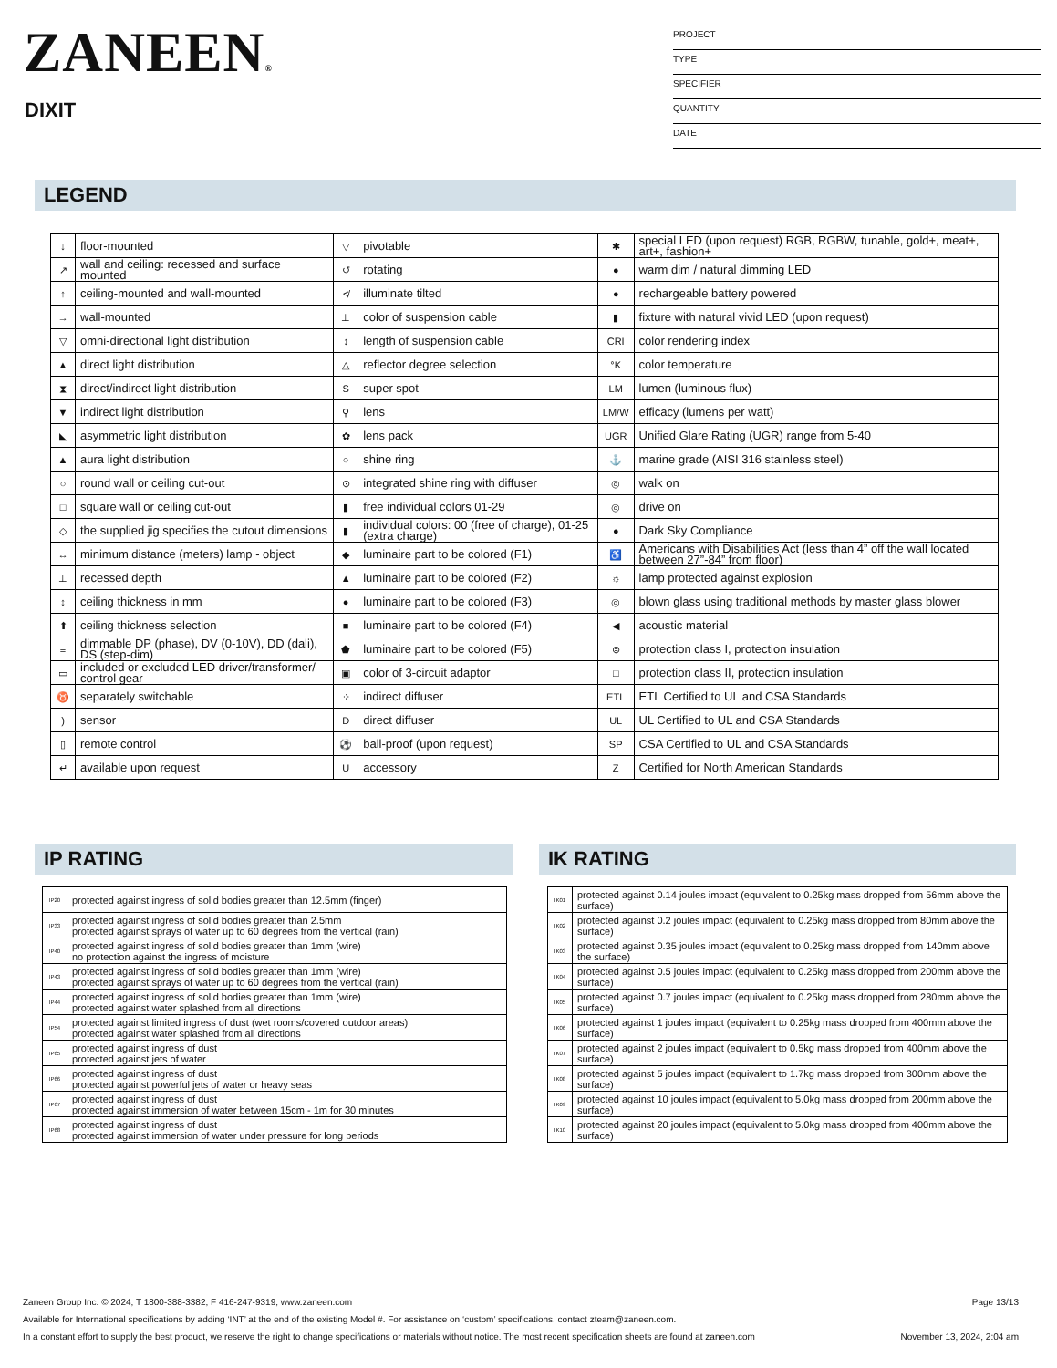ZANEEN®
DIXIT
PROJECT
TYPE
SPECIFIER
QUANTITY
DATE
LEGEND
| ↓ | floor-mounted | ▽ | pivotable | ✱ | special LED (upon request) RGB, RGBW, tunable, gold+, meat+, art+, fashion+ |
| ↗ | wall and ceiling: recessed and surface mounted | ↺ | rotating | ● | warm dim / natural dimming LED |
| ↑ | ceiling-mounted and wall-mounted | ≮ | illuminate tilted | ● | rechargeable battery powered |
| → | wall-mounted | ⊥ | color of suspension cable | ▮ | fixture with natural vivid LED (upon request) |
| ▽ | omni-directional light distribution | ↕ | length of suspension cable | CRI | color rendering index |
| ▲ | direct light distribution | △ | reflector degree selection | °K | color temperature |
| ⧗ | direct/indirect light distribution | S | super spot | LM | lumen (luminous flux) |
| ▼ | indirect light distribution | ⚲ | lens | LM/W | efficacy (lumens per watt) |
| ◣ | asymmetric light distribution | ✿ | lens pack | UGR | Unified Glare Rating (UGR) range from 5-40 |
| ▲ | aura light distribution | ○ | shine ring | ⚓ | marine grade (AISI 316 stainless steel) |
| ○ | round wall or ceiling cut-out | ⊙ | integrated shine ring with diffuser | ◎ | walk on |
| □ | square wall or ceiling cut-out | ▮ | free individual colors 01-29 | ◎ | drive on |
| ◇ | the supplied jig specifies the cutout dimensions | ▮ | individual colors: 00 (free of charge), 01-25 (extra charge) | ● | Dark Sky Compliance |
| ↔ | minimum distance (meters) lamp - object | ◆ | luminaire part to be colored (F1) | ♿ | Americans with Disabilities Act (less than 4” off the wall located between 27”-84” from floor) |
| ⊥ | recessed depth | ▲ | luminaire part to be colored (F2) | ☼ | lamp protected against explosion |
| ↕ | ceiling thickness in mm | ● | luminaire part to be colored (F3) | ◎ | blown glass using traditional methods by master glass blower |
| ⬆ | ceiling thickness selection | ■ | luminaire part to be colored (F4) | ◀ | acoustic material |
| ≡ | dimmable DP (phase), DV (0-10V), DD (dali), DS (step-dim) | ⬟ | luminaire part to be colored (F5) | ⊜ | protection class I, protection insulation |
| ▭ | included or excluded LED driver/transformer/ control gear | ▣ | color of 3-circuit adaptor | □ | protection class II, protection insulation |
| ♉ | separately switchable | ⁘ | indirect diffuser | ETL | ETL Certified to UL and CSA Standards |
| ) | sensor | D | direct diffuser | UL | UL Certified to UL and CSA Standards |
| ▯ | remote control | ⚽ | ball-proof (upon request) | SP | CSA Certified to UL and CSA Standards |
| ↵ | available upon request | U | accessory | Z | Certified for North American Standards |
IP RATING
| IP20 | protected against ingress of solid bodies greater than 12.5mm (finger) |
| IP33 | protected against ingress of solid bodies greater than 2.5mm protected against sprays of water up to 60 degrees from the vertical (rain) |
| IP40 | protected against ingress of solid bodies greater than 1mm (wire) no protection against the ingress of moisture |
| IP43 | protected against ingress of solid bodies greater than 1mm (wire) protected against sprays of water up to 60 degrees from the vertical (rain) |
| IP44 | protected against ingress of solid bodies greater than 1mm (wire) protected against water splashed from all directions |
| IP54 | protected against limited ingress of dust (wet rooms/covered outdoor areas) protected against water splashed from all directions |
| IP65 | protected against ingress of dust protected against jets of water |
| IP66 | protected against ingress of dust protected against powerful jets of water or heavy seas |
| IP67 | protected against ingress of dust protected against immersion of water between 15cm - 1m for 30 minutes |
| IP68 | protected against ingress of dust protected against immersion of water under pressure for long periods |
IK RATING
| IK01 | protected against 0.14 joules impact (equivalent to 0.25kg mass dropped from 56mm above the surface) |
| IK02 | protected against 0.2 joules impact (equivalent to 0.25kg mass dropped from 80mm above the surface) |
| IK03 | protected against 0.35 joules impact (equivalent to 0.25kg mass dropped from 140mm above the surface) |
| IK04 | protected against 0.5 joules impact (equivalent to 0.25kg mass dropped from 200mm above the surface) |
| IK05 | protected against 0.7 joules impact (equivalent to 0.25kg mass dropped from 280mm above the surface) |
| IK06 | protected against 1 joules impact (equivalent to 0.25kg mass dropped from 400mm above the surface) |
| IK07 | protected against 2 joules impact (equivalent to 0.5kg mass dropped from 400mm above the surface) |
| IK08 | protected against 5 joules impact (equivalent to 1.7kg mass dropped from 300mm above the surface) |
| IK09 | protected against 10 joules impact (equivalent to 5.0kg mass dropped from 200mm above the surface) |
| IK10 | protected against 20 joules impact (equivalent to 5.0kg mass dropped from 400mm above the surface) |
Zaneen Group Inc. © 2024, T 1800-388-3382, F 416-247-9319, www.zaneen.com Page 13/13
Available for International specifications by adding ‘INT’ at the end of the existing Model #. For assistance on ‘custom’ specifications, contact zteam@zaneen.com.
In a constant effort to supply the best product, we reserve the right to change specifications or materials without notice. The most recent specification sheets are found at zaneen.com November 13, 2024, 2:04 am